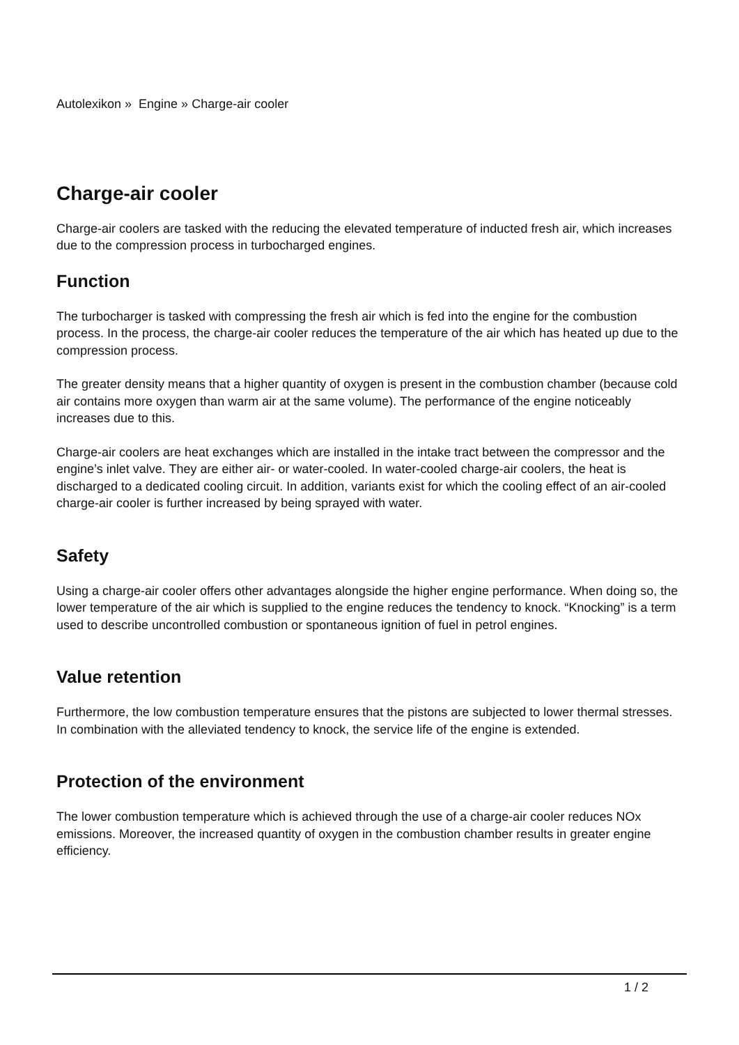Autolexikon » Engine » Charge-air cooler
Charge-air cooler
Charge-air coolers are tasked with the reducing the elevated temperature of inducted fresh air, which increases due to the compression process in turbocharged engines.
Function
The turbocharger is tasked with compressing the fresh air which is fed into the engine for the combustion process. In the process, the charge-air cooler reduces the temperature of the air which has heated up due to the compression process.
The greater density means that a higher quantity of oxygen is present in the combustion chamber (because cold air contains more oxygen than warm air at the same volume). The performance of the engine noticeably increases due to this.
Charge-air coolers are heat exchanges which are installed in the intake tract between the compressor and the engine’s inlet valve. They are either air- or water-cooled. In water-cooled charge-air coolers, the heat is discharged to a dedicated cooling circuit. In addition, variants exist for which the cooling effect of an air-cooled charge-air cooler is further increased by being sprayed with water.
Safety
Using a charge-air cooler offers other advantages alongside the higher engine performance. When doing so, the lower temperature of the air which is supplied to the engine reduces the tendency to knock. “Knocking” is a term used to describe uncontrolled combustion or spontaneous ignition of fuel in petrol engines.
Value retention
Furthermore, the low combustion temperature ensures that the pistons are subjected to lower thermal stresses. In combination with the alleviated tendency to knock, the service life of the engine is extended.
Protection of the environment
The lower combustion temperature which is achieved through the use of a charge-air cooler reduces NOx emissions. Moreover, the increased quantity of oxygen in the combustion chamber results in greater engine efficiency.
1 / 2